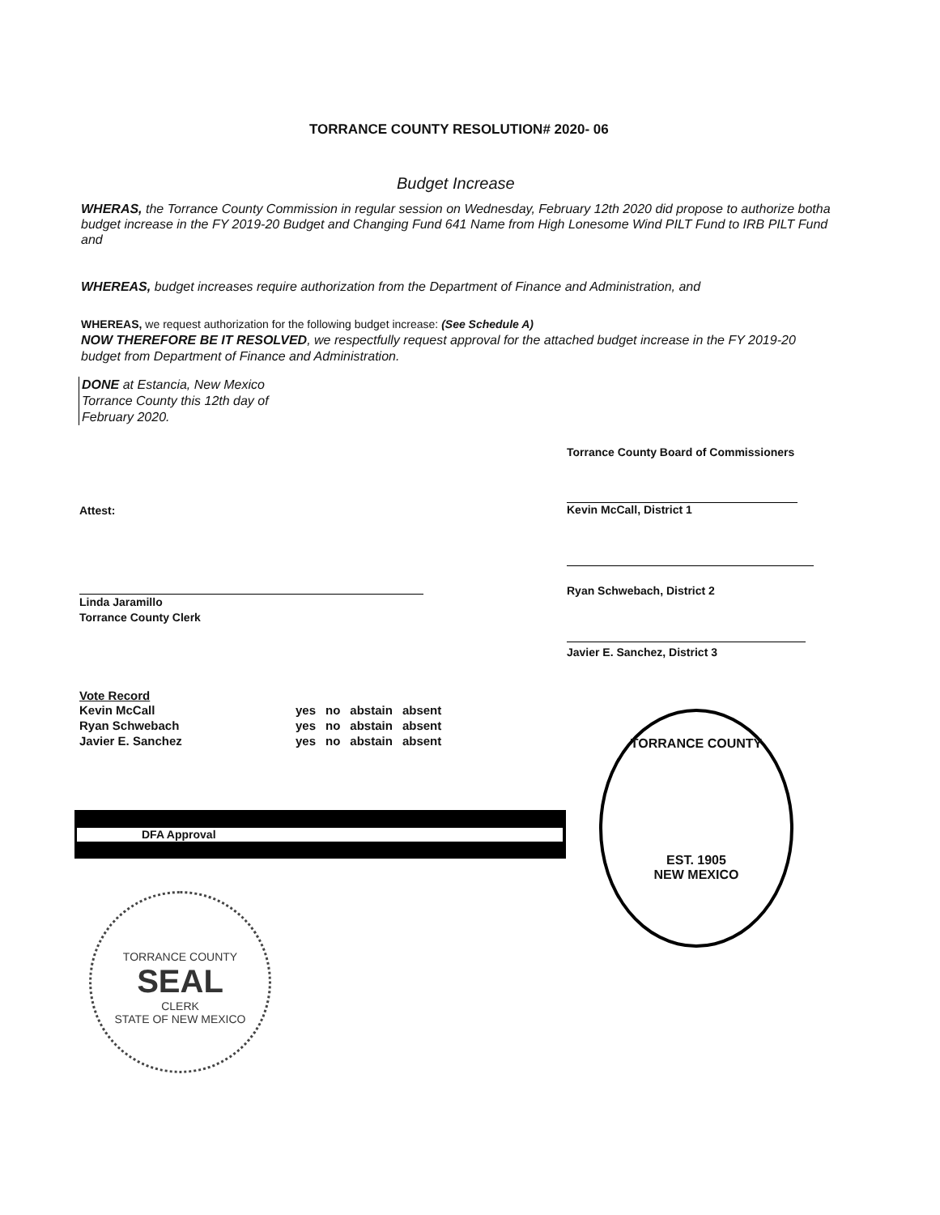TORRANCE COUNTY RESOLUTION# 2020- 06
Budget Increase
WHERAS, the Torrance County Commission in regular session on Wednesday, February 12th 2020 did propose to authorize botha budget increase in the FY 2019-20 Budget and Changing Fund 641 Name from High Lonesome Wind PILT Fund to IRB PILT Fund and
WHEREAS, budget increases require authorization from the Department of Finance and Administration, and
WHEREAS, we request authorization for the following budget increase: (See Schedule A)
NOW THEREFORE BE IT RESOLVED, we respectfully request approval for the attached budget increase in the FY 2019-20 budget from Department of Finance and Administration.
DONE at Estancia, New Mexico
Torrance County this 12th day of
February 2020.
Torrance County Board of Commissioners
Attest:
Linda Jaramillo
Torrance County Clerk
Kevin McCall, District 1
Ryan Schwebach, District 2
Javier E. Sanchez, District 3
Vote Record
| Kevin McCall | yes | no | abstain | absent |
| Ryan Schwebach | yes | no | abstain | absent |
| Javier E. Sanchez | yes | no | abstain | absent |
DFA Approval
TORRANCE COUNTY
EST. 1905
NEW MEXICO
TORRANCE COUNTY
SEAL
CLERK
STATE OF NEW MEXICO